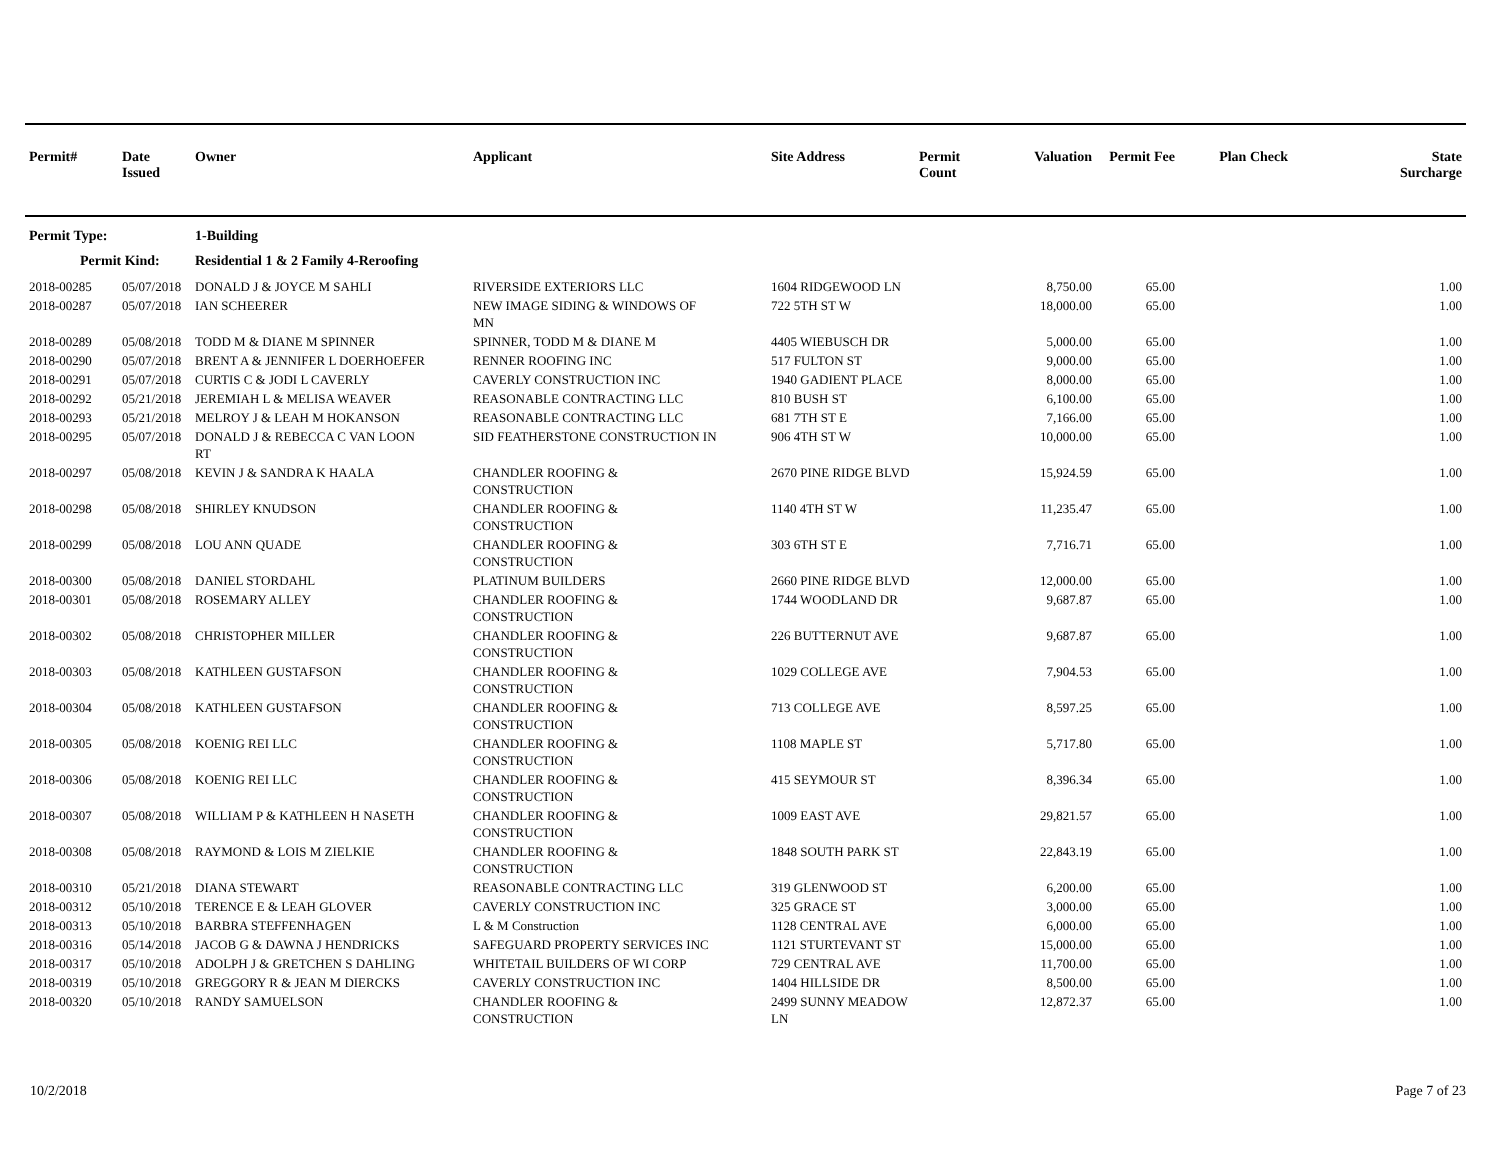| Permit# | Date Issued | Owner | Applicant | Site Address | Permit Count | Valuation | Permit Fee | Plan Check | State Surcharge |
| --- | --- | --- | --- | --- | --- | --- | --- | --- | --- |
| Permit Type: | | 1-Building | | | | | | | |
| Permit Kind: | | Residential 1 & 2 Family 4-Reroofing | | | | | | | |
| 2018-00285 | 05/07/2018 | DONALD J & JOYCE M SAHLI | RIVERSIDE EXTERIORS LLC | 1604 RIDGEWOOD LN | | 8,750.00 | 65.00 | | 1.00 |
| 2018-00287 | 05/07/2018 | IAN SCHEERER | NEW IMAGE SIDING & WINDOWS OF MN | 722 5TH ST W | | 18,000.00 | 65.00 | | 1.00 |
| 2018-00289 | 05/08/2018 | TODD M & DIANE M SPINNER | SPINNER, TODD M & DIANE M | 4405 WIEBUSCH DR | | 5,000.00 | 65.00 | | 1.00 |
| 2018-00290 | 05/07/2018 | BRENT A & JENNIFER L DOERHOEFER | RENNER ROOFING INC | 517 FULTON ST | | 9,000.00 | 65.00 | | 1.00 |
| 2018-00291 | 05/07/2018 | CURTIS C & JODI L CAVERLY | CAVERLY CONSTRUCTION INC | 1940 GADIENT PLACE | | 8,000.00 | 65.00 | | 1.00 |
| 2018-00292 | 05/21/2018 | JEREMIAH L & MELISA WEAVER | REASONABLE CONTRACTING LLC | 810 BUSH ST | | 6,100.00 | 65.00 | | 1.00 |
| 2018-00293 | 05/21/2018 | MELROY J & LEAH M HOKANSON | REASONABLE CONTRACTING LLC | 681 7TH ST E | | 7,166.00 | 65.00 | | 1.00 |
| 2018-00295 | 05/07/2018 | DONALD J & REBECCA C VAN LOON RT | SID FEATHERSTONE CONSTRUCTION IN | 906 4TH ST W | | 10,000.00 | 65.00 | | 1.00 |
| 2018-00297 | 05/08/2018 | KEVIN J & SANDRA K HAALA | CHANDLER ROOFING & CONSTRUCTION | 2670 PINE RIDGE BLVD | | 15,924.59 | 65.00 | | 1.00 |
| 2018-00298 | 05/08/2018 | SHIRLEY KNUDSON | CHANDLER ROOFING & CONSTRUCTION | 1140 4TH ST W | | 11,235.47 | 65.00 | | 1.00 |
| 2018-00299 | 05/08/2018 | LOU ANN QUADE | CHANDLER ROOFING & CONSTRUCTION | 303 6TH ST E | | 7,716.71 | 65.00 | | 1.00 |
| 2018-00300 | 05/08/2018 | DANIEL STORDAHL | PLATINUM BUILDERS | 2660 PINE RIDGE BLVD | | 12,000.00 | 65.00 | | 1.00 |
| 2018-00301 | 05/08/2018 | ROSEMARY ALLEY | CHANDLER ROOFING & CONSTRUCTION | 1744 WOODLAND DR | | 9,687.87 | 65.00 | | 1.00 |
| 2018-00302 | 05/08/2018 | CHRISTOPHER MILLER | CHANDLER ROOFING & CONSTRUCTION | 226 BUTTERNUT AVE | | 9,687.87 | 65.00 | | 1.00 |
| 2018-00303 | 05/08/2018 | KATHLEEN GUSTAFSON | CHANDLER ROOFING & CONSTRUCTION | 1029 COLLEGE AVE | | 7,904.53 | 65.00 | | 1.00 |
| 2018-00304 | 05/08/2018 | KATHLEEN GUSTAFSON | CHANDLER ROOFING & CONSTRUCTION | 713 COLLEGE AVE | | 8,597.25 | 65.00 | | 1.00 |
| 2018-00305 | 05/08/2018 | KOENIG REI LLC | CHANDLER ROOFING & CONSTRUCTION | 1108 MAPLE ST | | 5,717.80 | 65.00 | | 1.00 |
| 2018-00306 | 05/08/2018 | KOENIG REI LLC | CHANDLER ROOFING & CONSTRUCTION | 415 SEYMOUR ST | | 8,396.34 | 65.00 | | 1.00 |
| 2018-00307 | 05/08/2018 | WILLIAM P & KATHLEEN H NASETH | CHANDLER ROOFING & CONSTRUCTION | 1009 EAST AVE | | 29,821.57 | 65.00 | | 1.00 |
| 2018-00308 | 05/08/2018 | RAYMOND & LOIS M ZIELKIE | CHANDLER ROOFING & CONSTRUCTION | 1848 SOUTH PARK ST | | 22,843.19 | 65.00 | | 1.00 |
| 2018-00310 | 05/21/2018 | DIANA STEWART | REASONABLE CONTRACTING LLC | 319 GLENWOOD ST | | 6,200.00 | 65.00 | | 1.00 |
| 2018-00312 | 05/10/2018 | TERENCE E & LEAH GLOVER | CAVERLY CONSTRUCTION INC | 325 GRACE ST | | 3,000.00 | 65.00 | | 1.00 |
| 2018-00313 | 05/10/2018 | BARBRA STEFFENHAGEN | L & M Construction | 1128 CENTRAL AVE | | 6,000.00 | 65.00 | | 1.00 |
| 2018-00316 | 05/14/2018 | JACOB G & DAWNA J HENDRICKS | SAFEGUARD PROPERTY SERVICES INC | 1121 STURTEVANT ST | | 15,000.00 | 65.00 | | 1.00 |
| 2018-00317 | 05/10/2018 | ADOLPH J & GRETCHEN S DAHLING | WHITETAIL BUILDERS OF WI CORP | 729 CENTRAL AVE | | 11,700.00 | 65.00 | | 1.00 |
| 2018-00319 | 05/10/2018 | GREGGORY R & JEAN M DIERCKS | CAVERLY CONSTRUCTION INC | 1404 HILLSIDE DR | | 8,500.00 | 65.00 | | 1.00 |
| 2018-00320 | 05/10/2018 | RANDY SAMUELSON | CHANDLER ROOFING & CONSTRUCTION | 2499 SUNNY MEADOW LN | | 12,872.37 | 65.00 | | 1.00 |
10/2/2018 Page 7 of 23